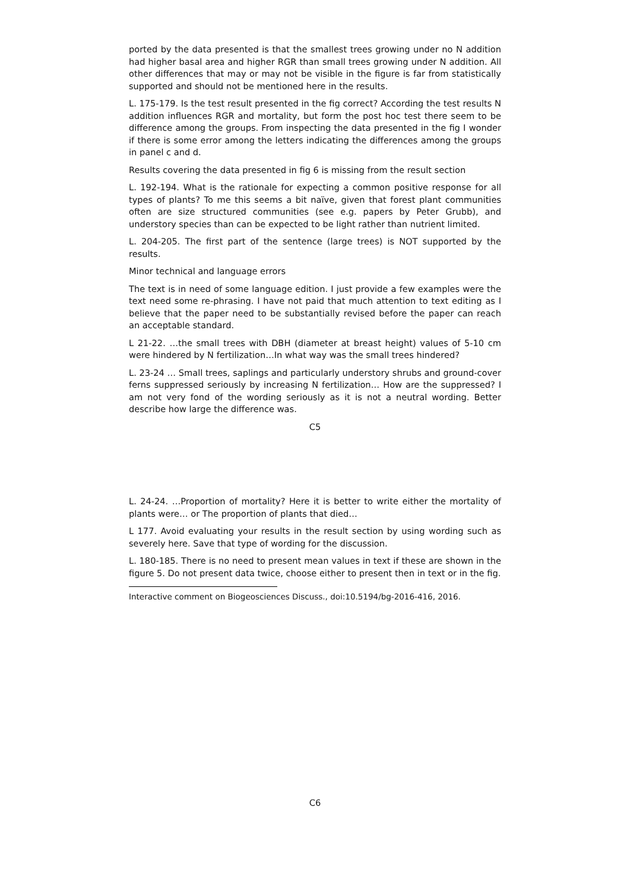ported by the data presented is that the smallest trees growing under no N addition had higher basal area and higher RGR than small trees growing under N addition. All other differences that may or may not be visible in the figure is far from statistically supported and should not be mentioned here in the results.
L. 175-179. Is the test result presented in the fig correct? According the test results N addition influences RGR and mortality, but form the post hoc test there seem to be difference among the groups. From inspecting the data presented in the fig I wonder if there is some error among the letters indicating the differences among the groups in panel c and d.
Results covering the data presented in fig 6 is missing from the result section
L. 192-194. What is the rationale for expecting a common positive response for all types of plants? To me this seems a bit naïve, given that forest plant communities often are size structured communities (see e.g. papers by Peter Grubb), and understory species than can be expected to be light rather than nutrient limited.
L. 204-205. The first part of the sentence (large trees) is NOT supported by the results.
Minor technical and language errors
The text is in need of some language edition. I just provide a few examples were the text need some re-phrasing. I have not paid that much attention to text editing as I believe that the paper need to be substantially revised before the paper can reach an acceptable standard.
L 21-22. …the small trees with DBH (diameter at breast height) values of 5-10 cm were hindered by N fertilization…In what way was the small trees hindered?
L. 23-24 … Small trees, saplings and particularly understory shrubs and ground-cover ferns suppressed seriously by increasing N fertilization… How are the suppressed? I am not very fond of the wording seriously as it is not a neutral wording. Better describe how large the difference was.
C5
L. 24-24. …Proportion of mortality? Here it is better to write either the mortality of plants were… or The proportion of plants that died…
L 177. Avoid evaluating your results in the result section by using wording such as severely here. Save that type of wording for the discussion.
L. 180-185. There is no need to present mean values in text if these are shown in the figure 5. Do not present data twice, choose either to present then in text or in the fig.
Interactive comment on Biogeosciences Discuss., doi:10.5194/bg-2016-416, 2016.
C6